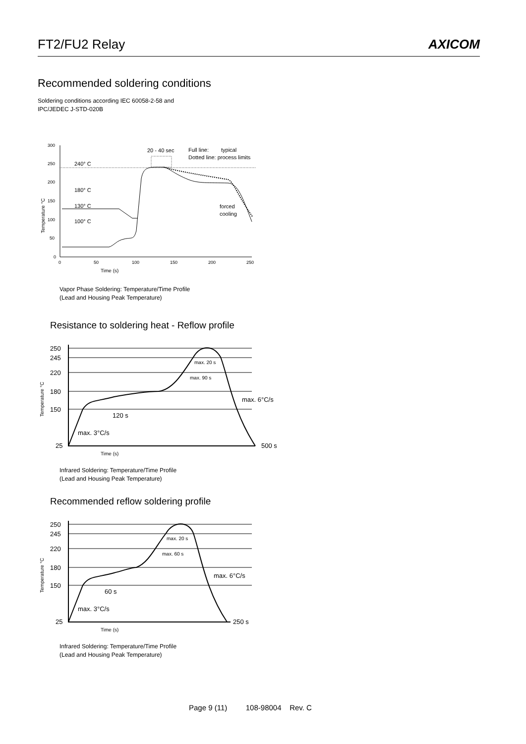FT2/FU2 Relay AXICOM
Recommended soldering conditions
Soldering conditions according IEC 60058-2-58 and
IPC/JEDEC J-STD-020B
300
250
200
150
100
50
0
0
50
100
150
200
250
Temperature °C
Time (s)
240° C
180° C
130° C
100° C
20 - 40 sec
Full line:
typical
Dotted line: process limits
forced
cooling
Vapor Phase Soldering: Temperature/Time Profile
(Lead and Housing Peak Temperature)
Resistance to soldering heat - Reflow profile
250
245
220
180
150
25
500 s
max. 6°C/s
max. 3°C/s
120 s
max. 20 s
max. 90 s
Temperature °C
Time (s)
Infrared Soldering: Temperature/Time Profile
(Lead and Housing Peak Temperature)
Recommended reflow soldering profile
250
245
220
180
150
25
250 s
max. 6°C/s
max. 3°C/s
60 s
max. 20 s
max. 60 s
Temperature °C
Time (s)
Infrared Soldering: Temperature/Time Profile
(Lead and Housing Peak Temperature)
Page 9 (11) 108-98004 Rev. C